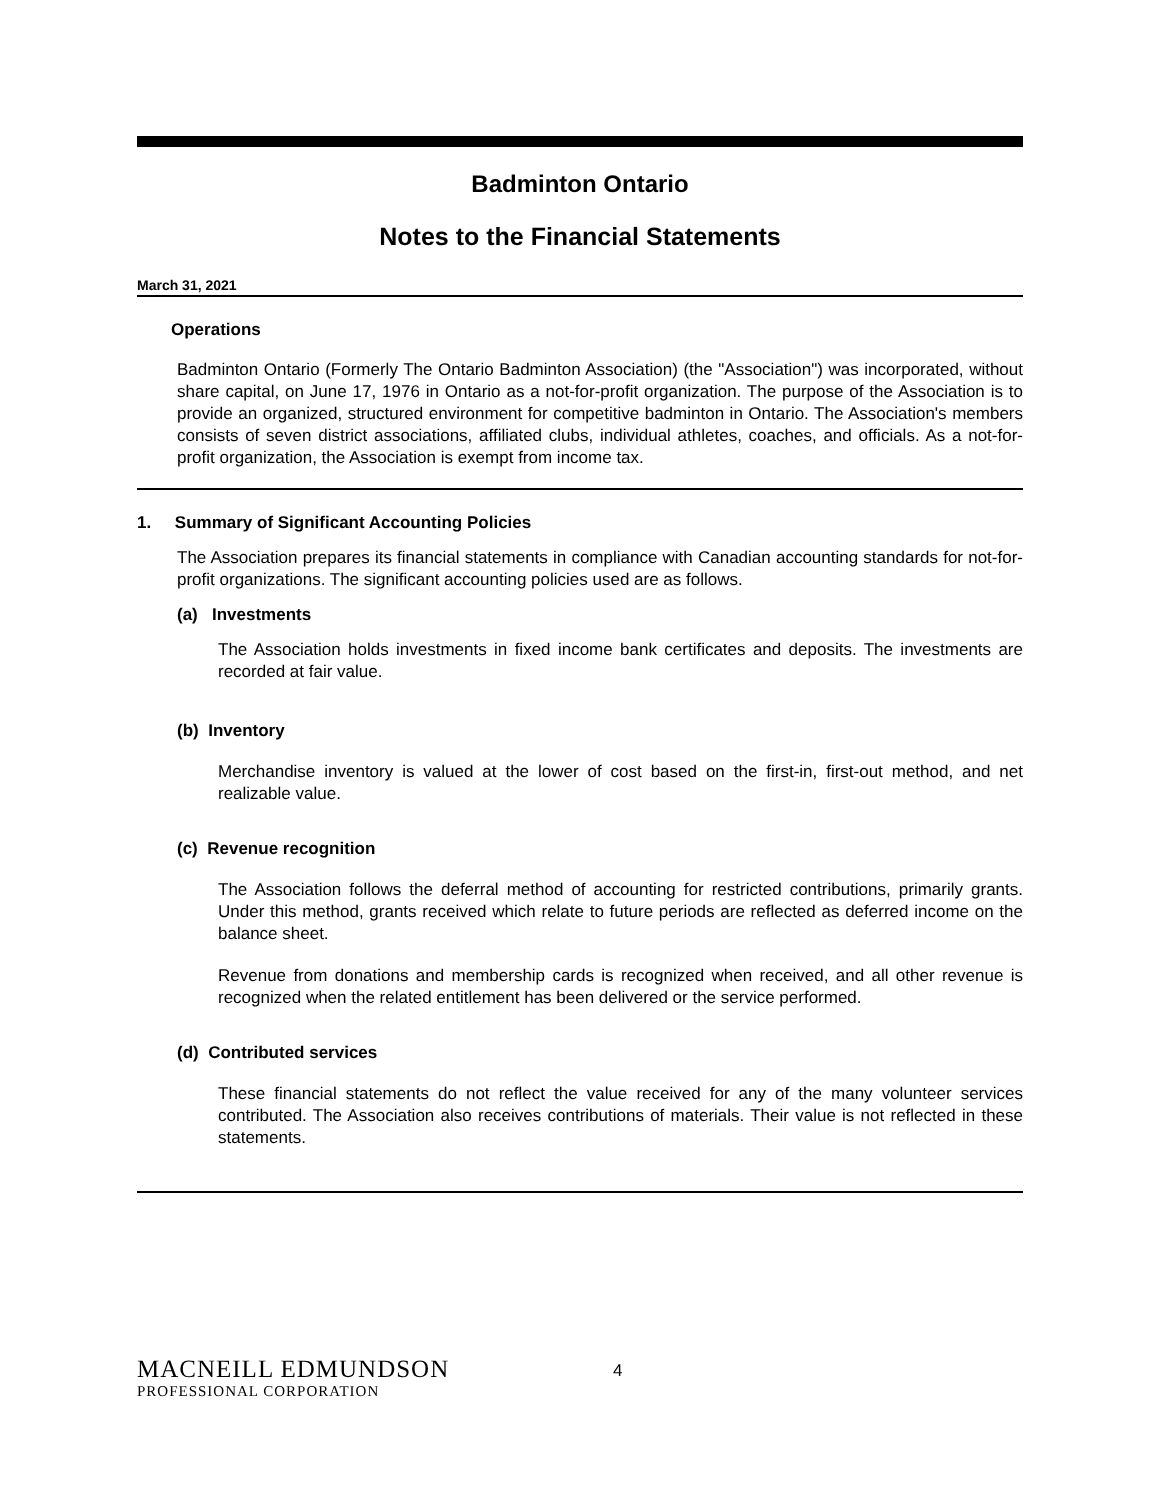Badminton Ontario
Notes to the Financial Statements
March 31, 2021
Operations
Badminton Ontario (Formerly The Ontario Badminton Association) (the "Association") was incorporated, without share capital, on June 17, 1976 in Ontario as a not-for-profit organization. The purpose of the Association is to provide an organized, structured environment for competitive badminton in Ontario. The Association's members consists of seven district associations, affiliated clubs, individual athletes, coaches, and officials. As a not-for-profit organization, the Association is exempt from income tax.
1. Summary of Significant Accounting Policies
The Association prepares its financial statements in compliance with Canadian accounting standards for not-for-profit organizations. The significant accounting policies used are as follows.
(a) Investments
The Association holds investments in fixed income bank certificates and deposits. The investments are recorded at fair value.
(b) Inventory
Merchandise inventory is valued at the lower of cost based on the first-in, first-out method, and net realizable value.
(c) Revenue recognition
The Association follows the deferral method of accounting for restricted contributions, primarily grants. Under this method, grants received which relate to future periods are reflected as deferred income on the balance sheet.
Revenue from donations and membership cards is recognized when received, and all other revenue is recognized when the related entitlement has been delivered or the service performed.
(d) Contributed services
These financial statements do not reflect the value received for any of the many volunteer services contributed. The Association also receives contributions of materials. Their value is not reflected in these statements.
MACNEILL EDMUNDSON
PROFESSIONAL CORPORATION
4